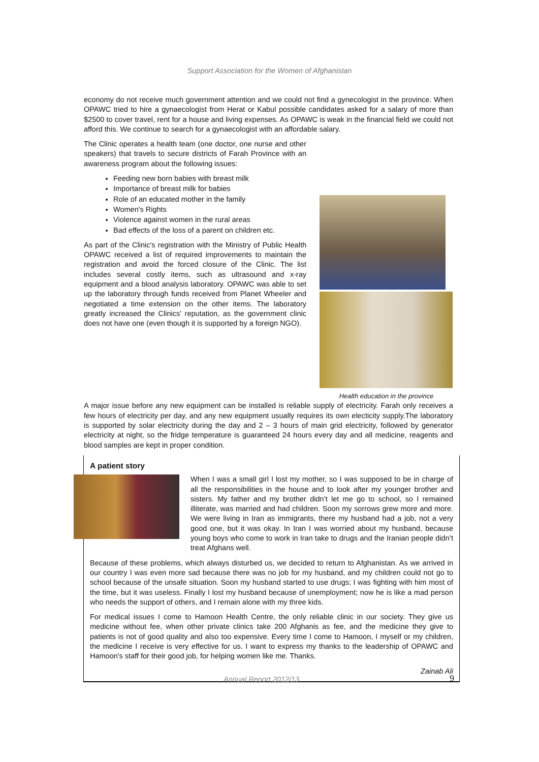Support Association for the Women of Afghanistan
economy do not receive much government attention and we could not find a gynecologist in the province. When OPAWC tried to hire a gynaecologist from Herat or Kabul possible candidates asked for a salary of more than $2500 to cover travel, rent for a house and living expenses. As OPAWC is weak in the financial field we could not afford this. We continue to search for a gynaecologist with an affordable salary.
The Clinic operates a health team (one doctor, one nurse and other speakers) that travels to secure districts of Farah Province with an awareness program about the following issues:
Feeding new born babies with breast milk
Importance of breast milk for babies
Role of an educated mother in the family
Women's Rights
Violence against women in the rural areas
Bad effects of the loss of a parent on children etc.
As part of the Clinic's registration with the Ministry of Public Health OPAWC received a list of required improvements to maintain the registration and avoid the forced closure of the Clinic. The list includes several costly items, such as ultrasound and x-ray equipment and a blood analysis laboratory. OPAWC was able to set up the laboratory through funds received from Planet Wheeler and negotiated a time extension on the other items. The laboratory greatly increased the Clinics' reputation, as the government clinic does not have one (even though it is supported by a foreign NGO).
Health education in the province
A major issue before any new equipment can be installed is reliable supply of electricity. Farah only receives a few hours of electricity per day, and any new equipment usually requires its own electicity supply.The laboratory is supported by solar electricity during the day and 2 – 3 hours of main grid electricity, followed by generator electricity at night, so the fridge temperature is guaranteed 24 hours every day and all medicine, reagents and blood samples are kept in proper condition.
A patient story
When I was a small girl I lost my mother, so I was supposed to be in charge of all the responsibilities in the house and to look after my younger brother and sisters. My father and my brother didn’t let me go to school, so I remained illiterate, was married and had children. Soon my sorrows grew more and more. We were living in Iran as immigrants, there my husband had a job, not a very good one, but it was okay. In Iran I was worried about my husband, because young boys who come to work in Iran take to drugs and the Iranian people didn’t treat Afghans well.
Because of these problems, which always disturbed us, we decided to return to Afghanistan. As we arrived in our country I was even more sad because there was no job for my husband, and my children could not go to school because of the unsafe situation. Soon my husband started to use drugs; I was fighting with him most of the time, but it was useless. Finally I lost my husband because of unemployment; now he is like a mad person who needs the support of others, and I remain alone with my three kids.
For medical issues I come to Hamoon Health Centre, the only reliable clinic in our society. They give us medicine without fee, when other private clinics take 200 Afghanis as fee, and the medicine they give to patients is not of good quality and also too expensive. Every time I come to Hamoon, I myself or my children, the medicine I receive is very effective for us. I want to express my thanks to the leadership of OPAWC and Hamoon's staff for their good job, for helping women like me. Thanks.
Zainab Ali
Annual Report 2012/13 9